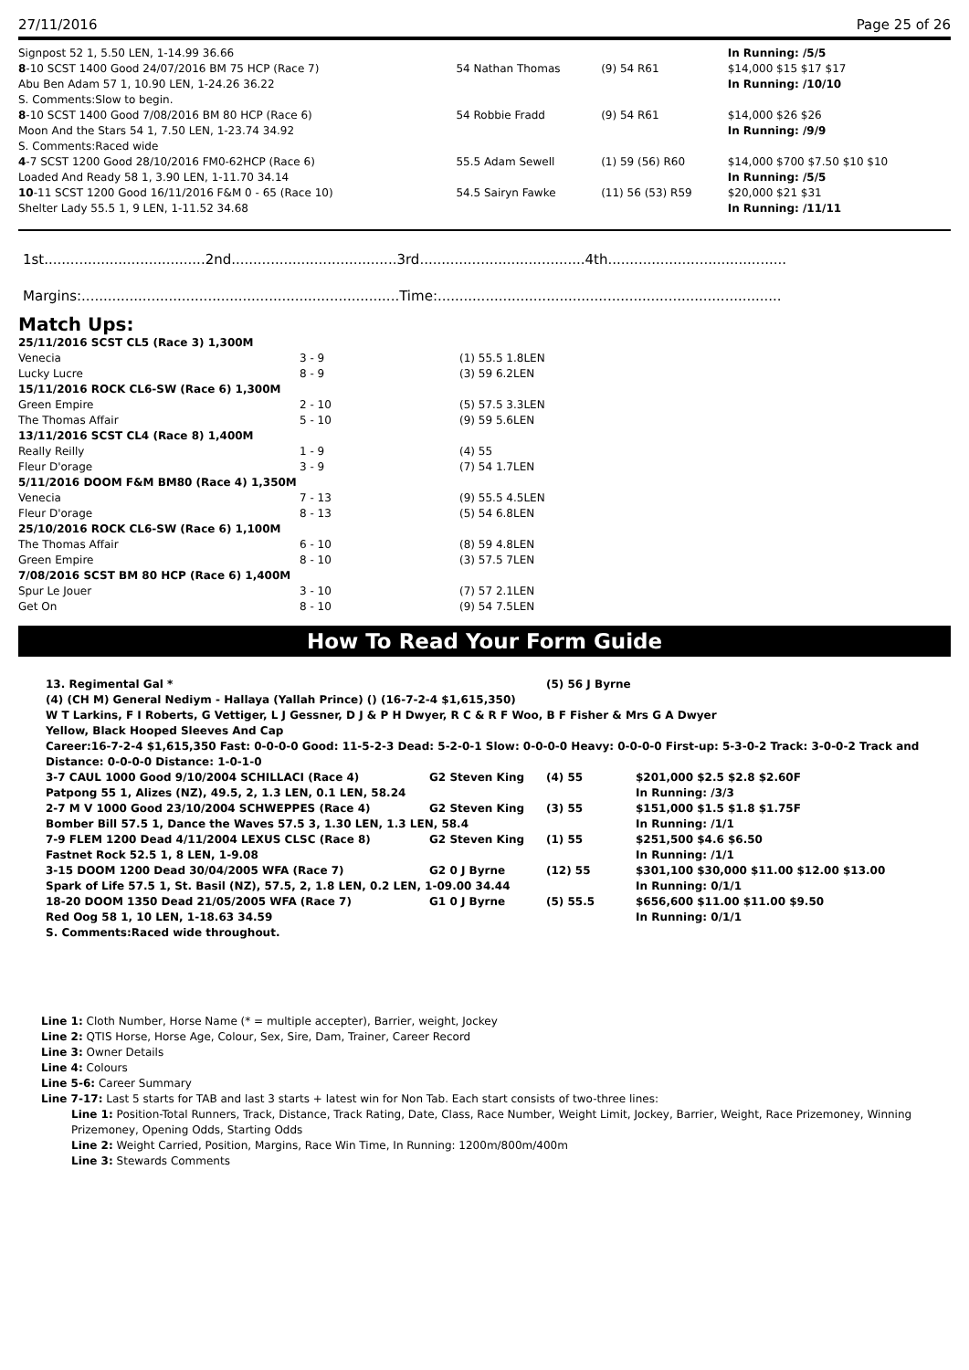27/11/2016 Page 25 of 26
| Signpost 52 1, 5.50 LEN, 1-14.99 36.66 | | | In Running: /5/5 |
| 8 -10 SCST 1400 Good 24/07/2016 BM 75 HCP (Race 7) | 54 Nathan Thomas | (9) 54 R61 | $14,000 $15 $17 $17 |
| Abu Ben Adam 57 1, 10.90 LEN, 1-24.26 36.22 | | | In Running: /10/10 |
| S. Comments:Slow to begin. | | | |
| 8 -10 SCST 1400 Good 7/08/2016 BM 80 HCP (Race 6) | 54 Robbie Fradd | (9) 54 R61 | $14,000 $26 $26 |
| Moon And the Stars 54 1, 7.50 LEN, 1-23.74 34.92 | | | In Running: /9/9 |
| S. Comments:Raced wide | | | |
| 4 -7 SCST 1200 Good 28/10/2016 FM0-62HCP (Race 6) | 55.5 Adam Sewell | (1) 59 (56) R60 | $14,000 $700 $7.50 $10 $10 |
| Loaded And Ready 58 1, 3.90 LEN, 1-11.70 34.14 | | | In Running: /5/5 |
| 10 -11 SCST 1200 Good 16/11/2016 F&M 0 - 65 (Race 10) | 54.5 Sairyn Fawke | (11) 56 (53) R59 | $20,000 $21 $31 |
| Shelter Lady 55.5 1, 9 LEN, 1-11.52 34.68 | | | In Running: /11/11 |
1st.....................................2nd......................................3rd......................................4th.........................................
Margins:.........................................................................Time:...............................................................................
Match Ups:
| 25/11/2016 SCST CL5 (Race 3) 1,300M | | |
| Venecia | 3 - 9 | (1) 55.5 1.8LEN |
| Lucky Lucre | 8 - 9 | (3) 59 6.2LEN |
| 15/11/2016 ROCK CL6-SW (Race 6) 1,300M | | |
| Green Empire | 2 - 10 | (5) 57.5 3.3LEN |
| The Thomas Affair | 5 - 10 | (9) 59 5.6LEN |
| 13/11/2016 SCST CL4 (Race 8) 1,400M | | |
| Really Reilly | 1 - 9 | (4) 55 |
| Fleur D'orage | 3 - 9 | (7) 54 1.7LEN |
| 5/11/2016 DOOM F&M BM80 (Race 4) 1,350M | | |
| Venecia | 7 - 13 | (9) 55.5 4.5LEN |
| Fleur D'orage | 8 - 13 | (5) 54 6.8LEN |
| 25/10/2016 ROCK CL6-SW (Race 6) 1,100M | | |
| The Thomas Affair | 6 - 10 | (8) 59 4.8LEN |
| Green Empire | 8 - 10 | (3) 57.5 7LEN |
| 7/08/2016 SCST BM 80 HCP (Race 6) 1,400M | | |
| Spur Le Jouer | 3 - 10 | (7) 57 2.1LEN |
| Get On | 8 - 10 | (9) 54 7.5LEN |
How To Read Your Form Guide
| 13. Regimental Gal * | | (5) 56 J Byrne | |
| (4) (CH M) General Nediym - Hallaya (Yallah Prince) () (16-7-2-4 $1,615,350) | | | |
| W T Larkins, F I Roberts, G Vettiger, L J Gessner, D J & P H Dwyer, R C & R F Woo, B F Fisher & Mrs G A Dwyer | | | |
| Yellow, Black Hooped Sleeves And Cap | | | |
| Career:16-7-2-4 $1,615,350 Fast: 0-0-0-0 Good: 11-5-2-3 Dead: 5-2-0-1 Slow: 0-0-0-0 Heavy: 0-0-0-0 First-up: 5-3-0-2 Track: 3-0-0-2 Track and Distance: 0-0-0-0 Distance: 1-0-1-0 | | | |
| 3-7 CAUL 1000 Good 9/10/2004 SCHILLACI (Race 4) | G2 Steven King | (4) 55 | $201,000 $2.5 $2.8 $2.60F |
| Patpong 55 1, Alizes (NZ), 49.5, 2, 1.3 LEN, 0.1 LEN, 58.24 | | | In Running: /3/3 |
| 2-7 M V 1000 Good 23/10/2004 SCHWEPPES (Race 4) | G2 Steven King | (3) 55 | $151,000 $1.5 $1.8 $1.75F |
| Bomber Bill 57.5 1, Dance the Waves 57.5 3, 1.30 LEN, 1.3 LEN, 58.4 | | | In Running: /1/1 |
| 7-9 FLEM 1200 Dead 4/11/2004 LEXUS CLSC (Race 8) | G2 Steven King | (1) 55 | $251,500 $4.6 $6.50 |
| Fastnet Rock 52.5 1, 8 LEN, 1-9.08 | | | In Running: /1/1 |
| 3-15 DOOM 1200 Dead 30/04/2005 WFA (Race 7) | G2 0 J Byrne | (12) 55 | $301,100 $30,000 $11.00 $12.00 $13.00 |
| Spark of Life 57.5 1, St. Basil (NZ), 57.5, 2, 1.8 LEN, 0.2 LEN, 1-09.00 34.44 | | | In Running: 0/1/1 |
| 18-20 DOOM 1350 Dead 21/05/2005 WFA (Race 7) | G1 0 J Byrne | (5) 55.5 | $656,600 $11.00 $11.00 $9.50 |
| Red Oog 58 1, 10 LEN, 1-18.63 34.59 | | | In Running: 0/1/1 |
| S. Comments:Raced wide throughout. | | | |
Line 1: Cloth Number, Horse Name (* = multiple accepter), Barrier, weight, Jockey
Line 2: QTIS Horse, Horse Age, Colour, Sex, Sire, Dam, Trainer, Career Record
Line 3: Owner Details
Line 4: Colours
Line 5-6: Career Summary
Line 7-17: Last 5 starts for TAB and last 3 starts + latest win for Non Tab. Each start consists of two-three lines:
Line 1: Position-Total Runners, Track, Distance, Track Rating, Date, Class, Race Number, Weight Limit, Jockey, Barrier, Weight, Race Prizemoney, Winning Prizemoney, Opening Odds, Starting Odds
Line 2: Weight Carried, Position, Margins, Race Win Time, In Running: 1200m/800m/400m
Line 3: Stewards Comments